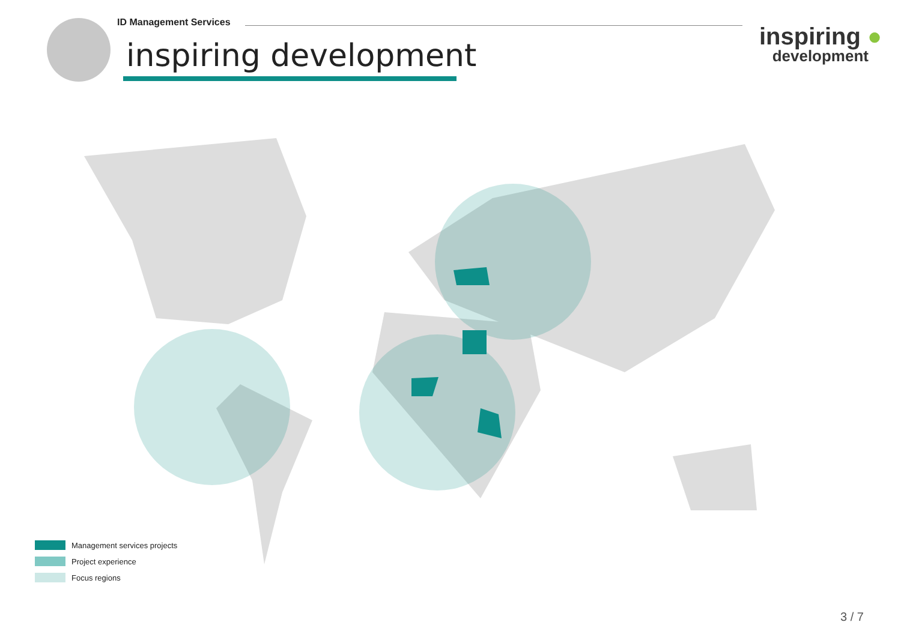ID Management Services
inspiring development
inspiring ●
development
Management services projects
Project experience
Focus regions
3 / 7